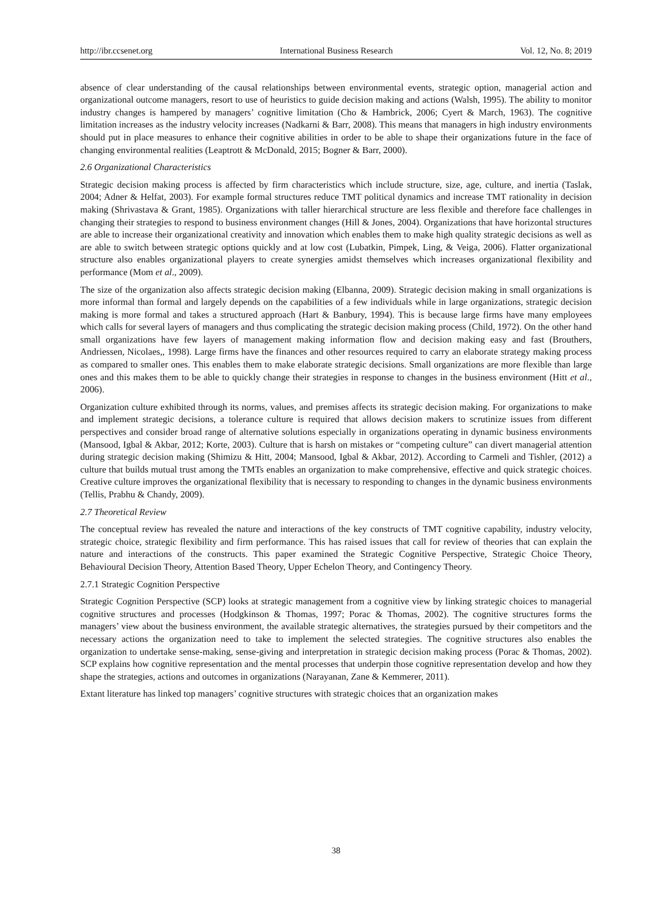http://ibr.ccsenet.org International Business Research Vol. 12, No. 8; 2019
absence of clear understanding of the causal relationships between environmental events, strategic option, managerial action and organizational outcome managers, resort to use of heuristics to guide decision making and actions (Walsh, 1995). The ability to monitor industry changes is hampered by managers’ cognitive limitation (Cho & Hambrick, 2006; Cyert & March, 1963). The cognitive limitation increases as the industry velocity increases (Nadkarni & Barr, 2008). This means that managers in high industry environments should put in place measures to enhance their cognitive abilities in order to be able to shape their organizations future in the face of changing environmental realities (Leaptrott & McDonald, 2015; Bogner & Barr, 2000).
2.6 Organizational Characteristics
Strategic decision making process is affected by firm characteristics which include structure, size, age, culture, and inertia (Taslak, 2004; Adner & Helfat, 2003). For example formal structures reduce TMT political dynamics and increase TMT rationality in decision making (Shrivastava & Grant, 1985). Organizations with taller hierarchical structure are less flexible and therefore face challenges in changing their strategies to respond to business environment changes (Hill & Jones, 2004). Organizations that have horizontal structures are able to increase their organizational creativity and innovation which enables them to make high quality strategic decisions as well as are able to switch between strategic options quickly and at low cost (Lubatkin, Pimpek, Ling, & Veiga, 2006). Flatter organizational structure also enables organizational players to create synergies amidst themselves which increases organizational flexibility and performance (Mom et al., 2009).
The size of the organization also affects strategic decision making (Elbanna, 2009). Strategic decision making in small organizations is more informal than formal and largely depends on the capabilities of a few individuals while in large organizations, strategic decision making is more formal and takes a structured approach (Hart & Banbury, 1994). This is because large firms have many employees which calls for several layers of managers and thus complicating the strategic decision making process (Child, 1972). On the other hand small organizations have few layers of management making information flow and decision making easy and fast (Brouthers, Andriessen, Nicolaes,, 1998). Large firms have the finances and other resources required to carry an elaborate strategy making process as compared to smaller ones. This enables them to make elaborate strategic decisions. Small organizations are more flexible than large ones and this makes them to be able to quickly change their strategies in response to changes in the business environment (Hitt et al., 2006).
Organization culture exhibited through its norms, values, and premises affects its strategic decision making. For organizations to make and implement strategic decisions, a tolerance culture is required that allows decision makers to scrutinize issues from different perspectives and consider broad range of alternative solutions especially in organizations operating in dynamic business environments (Mansood, Igbal & Akbar, 2012; Korte, 2003). Culture that is harsh on mistakes or “competing culture” can divert managerial attention during strategic decision making (Shimizu & Hitt, 2004; Mansood, Igbal & Akbar, 2012). According to Carmeli and Tishler, (2012) a culture that builds mutual trust among the TMTs enables an organization to make comprehensive, effective and quick strategic choices. Creative culture improves the organizational flexibility that is necessary to responding to changes in the dynamic business environments (Tellis, Prabhu & Chandy, 2009).
2.7 Theoretical Review
The conceptual review has revealed the nature and interactions of the key constructs of TMT cognitive capability, industry velocity, strategic choice, strategic flexibility and firm performance. This has raised issues that call for review of theories that can explain the nature and interactions of the constructs. This paper examined the Strategic Cognitive Perspective, Strategic Choice Theory, Behavioural Decision Theory, Attention Based Theory, Upper Echelon Theory, and Contingency Theory.
2.7.1 Strategic Cognition Perspective
Strategic Cognition Perspective (SCP) looks at strategic management from a cognitive view by linking strategic choices to managerial cognitive structures and processes (Hodgkinson & Thomas, 1997; Porac & Thomas, 2002). The cognitive structures forms the managers’ view about the business environment, the available strategic alternatives, the strategies pursued by their competitors and the necessary actions the organization need to take to implement the selected strategies. The cognitive structures also enables the organization to undertake sense-making, sense-giving and interpretation in strategic decision making process (Porac & Thomas, 2002). SCP explains how cognitive representation and the mental processes that underpin those cognitive representation develop and how they shape the strategies, actions and outcomes in organizations (Narayanan, Zane & Kemmerer, 2011).
Extant literature has linked top managers’ cognitive structures with strategic choices that an organization makes
38